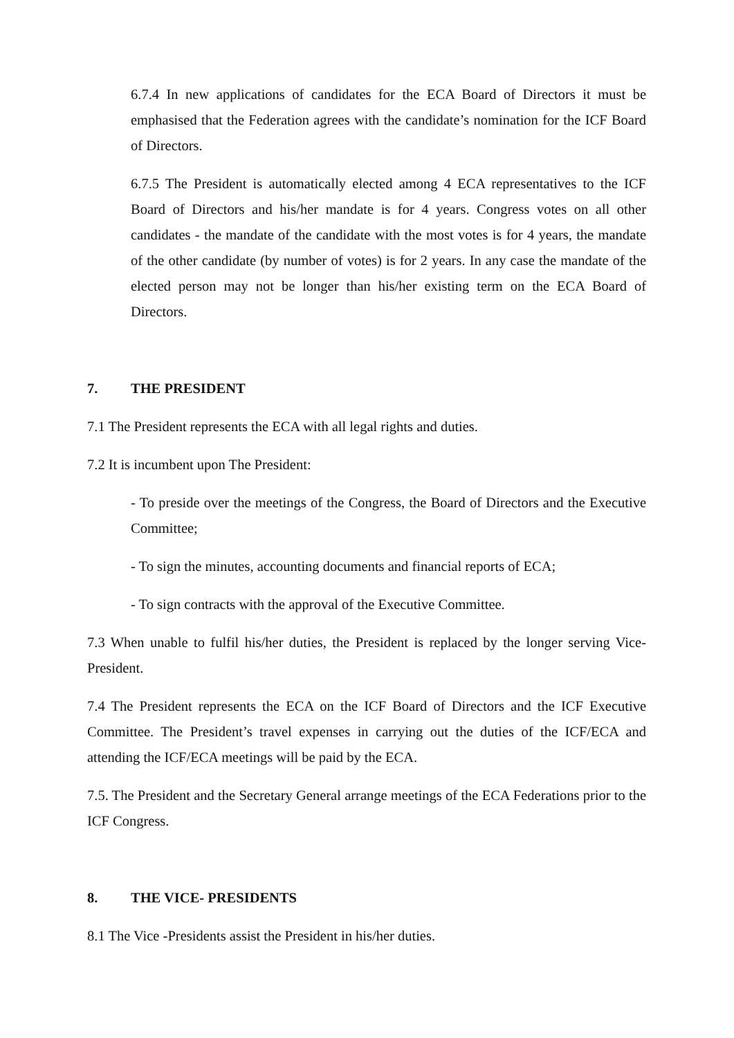6.7.4 In new applications of candidates for the ECA Board of Directors it must be emphasised that the Federation agrees with the candidate’s nomination for the ICF Board of Directors.
6.7.5 The President is automatically elected among 4 ECA representatives to the ICF Board of Directors and his/her mandate is for 4 years. Congress votes on all other candidates - the mandate of the candidate with the most votes is for 4 years, the mandate of the other candidate (by number of votes) is for 2 years. In any case the mandate of the elected person may not be longer than his/her existing term on the ECA Board of Directors.
7. THE PRESIDENT
7.1 The President represents the ECA with all legal rights and duties.
7.2 It is incumbent upon The President:
- To preside over the meetings of the Congress, the Board of Directors and the Executive Committee;
- To sign the minutes, accounting documents and financial reports of ECA;
- To sign contracts with the approval of the Executive Committee.
7.3 When unable to fulfil his/her duties, the President is replaced by the longer serving Vice-President.
7.4 The President represents the ECA on the ICF Board of Directors and the ICF Executive Committee. The President’s travel expenses in carrying out the duties of the ICF/ECA and attending the ICF/ECA meetings will be paid by the ECA.
7.5. The President and the Secretary General arrange meetings of the ECA Federations prior to the ICF Congress.
8. THE VICE- PRESIDENTS
8.1 The Vice -Presidents assist the President in his/her duties.